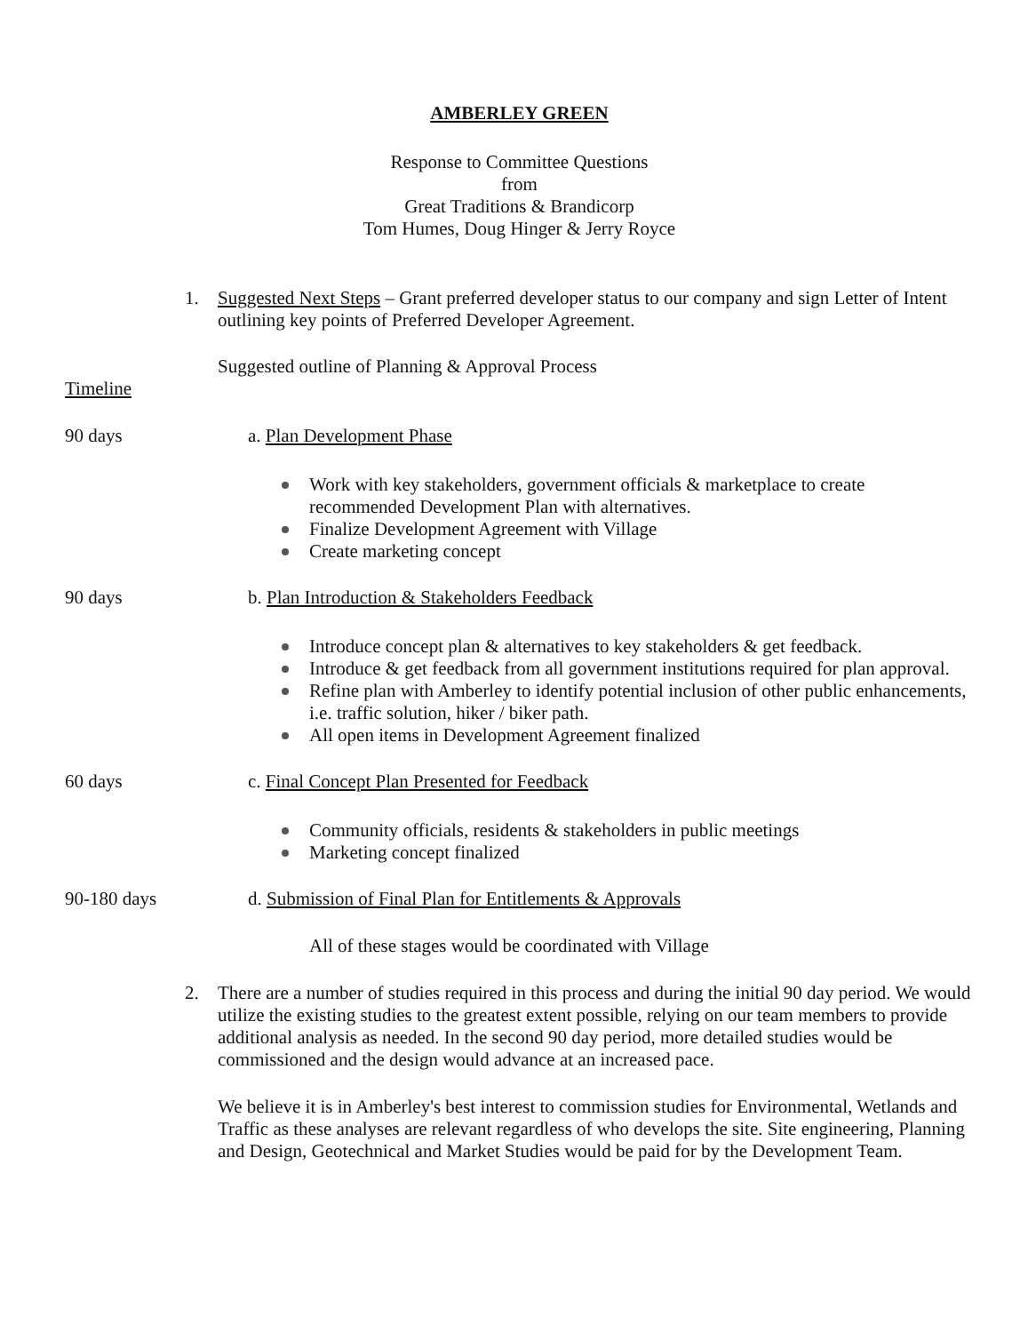AMBERLEY GREEN
Response to Committee Questions
from
Great Traditions & Brandicorp
Tom Humes, Doug Hinger & Jerry Royce
1. Suggested Next Steps – Grant preferred developer status to our company and sign Letter of Intent outlining key points of Preferred Developer Agreement.
Suggested outline of Planning & Approval Process
Timeline
90 days a. Plan Development Phase
Work with key stakeholders, government officials & marketplace to create recommended Development Plan with alternatives.
Finalize Development Agreement with Village
Create marketing concept
90 days b. Plan Introduction & Stakeholders Feedback
Introduce concept plan & alternatives to key stakeholders & get feedback.
Introduce & get feedback from all government institutions required for plan approval.
Refine plan with Amberley to identify potential inclusion of other public enhancements, i.e. traffic solution, hiker / biker path.
All open items in Development Agreement finalized
60 days c. Final Concept Plan Presented for Feedback
Community officials, residents & stakeholders in public meetings
Marketing concept finalized
90-180 days d. Submission of Final Plan for Entitlements & Approvals
All of these stages would be coordinated with Village
2. There are a number of studies required in this process and during the initial 90 day period. We would utilize the existing studies to the greatest extent possible, relying on our team members to provide additional analysis as needed. In the second 90 day period, more detailed studies would be commissioned and the design would advance at an increased pace.
We believe it is in Amberley's best interest to commission studies for Environmental, Wetlands and Traffic as these analyses are relevant regardless of who develops the site. Site engineering, Planning and Design, Geotechnical and Market Studies would be paid for by the Development Team.